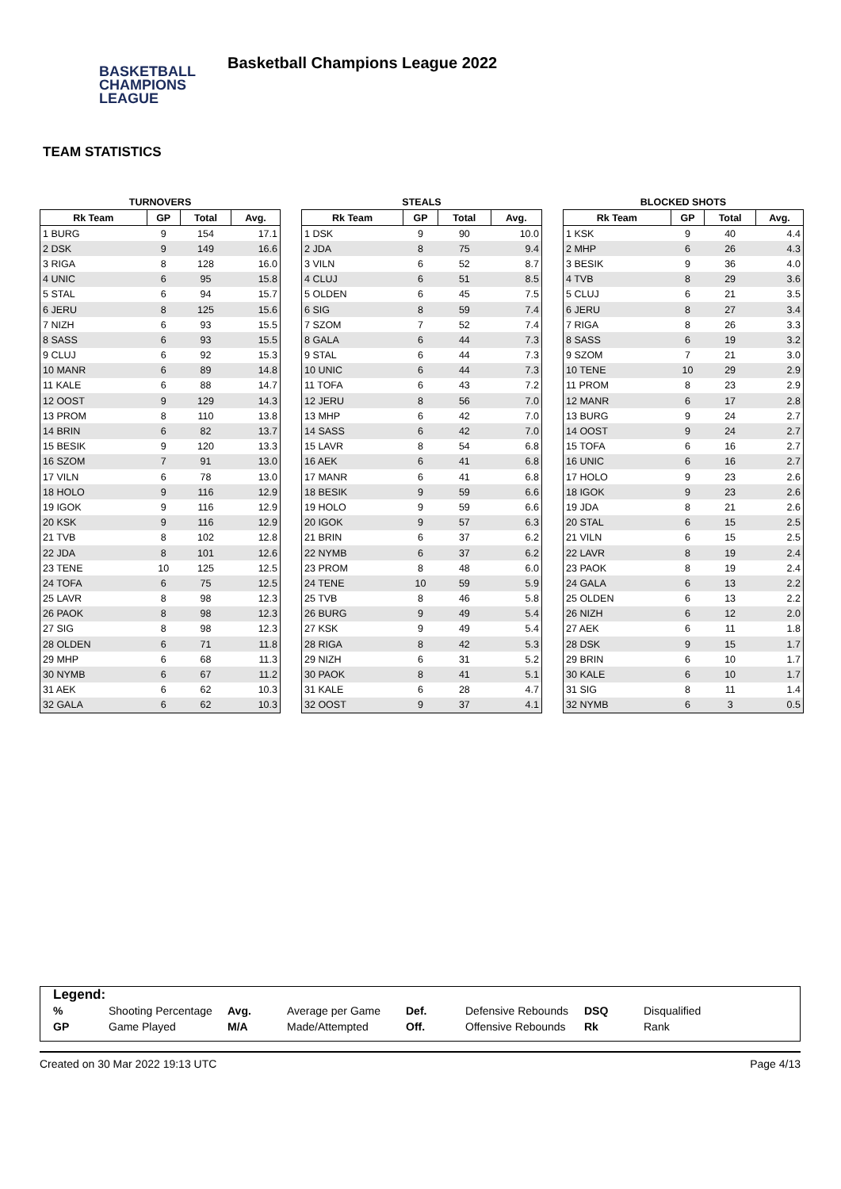BASKETBALL
CHAMPIONS
LEAGUE
Basketball Champions League 2022
TEAM STATISTICS
TURNOVERS
| Rk Team | GP | Total | Avg. |
| --- | --- | --- | --- |
| 1 BURG | 9 | 154 | 17.1 |
| 2 DSK | 9 | 149 | 16.6 |
| 3 RIGA | 8 | 128 | 16.0 |
| 4 UNIC | 6 | 95 | 15.8 |
| 5 STAL | 6 | 94 | 15.7 |
| 6 JERU | 8 | 125 | 15.6 |
| 7 NIZH | 6 | 93 | 15.5 |
| 8 SASS | 6 | 93 | 15.5 |
| 9 CLUJ | 6 | 92 | 15.3 |
| 10 MANR | 6 | 89 | 14.8 |
| 11 KALE | 6 | 88 | 14.7 |
| 12 OOST | 9 | 129 | 14.3 |
| 13 PROM | 8 | 110 | 13.8 |
| 14 BRIN | 6 | 82 | 13.7 |
| 15 BESIK | 9 | 120 | 13.3 |
| 16 SZOM | 7 | 91 | 13.0 |
| 17 VILN | 6 | 78 | 13.0 |
| 18 HOLO | 9 | 116 | 12.9 |
| 19 IGOK | 9 | 116 | 12.9 |
| 20 KSK | 9 | 116 | 12.9 |
| 21 TVB | 8 | 102 | 12.8 |
| 22 JDA | 8 | 101 | 12.6 |
| 23 TENE | 10 | 125 | 12.5 |
| 24 TOFA | 6 | 75 | 12.5 |
| 25 LAVR | 8 | 98 | 12.3 |
| 26 PAOK | 8 | 98 | 12.3 |
| 27 SIG | 8 | 98 | 12.3 |
| 28 OLDEN | 6 | 71 | 11.8 |
| 29 MHP | 6 | 68 | 11.3 |
| 30 NYMB | 6 | 67 | 11.2 |
| 31 AEK | 6 | 62 | 10.3 |
| 32 GALA | 6 | 62 | 10.3 |
STEALS
| Rk Team | GP | Total | Avg. |
| --- | --- | --- | --- |
| 1 DSK | 9 | 90 | 10.0 |
| 2 JDA | 8 | 75 | 9.4 |
| 3 VILN | 6 | 52 | 8.7 |
| 4 CLUJ | 6 | 51 | 8.5 |
| 5 OLDEN | 6 | 45 | 7.5 |
| 6 SIG | 8 | 59 | 7.4 |
| 7 SZOM | 7 | 52 | 7.4 |
| 8 GALA | 6 | 44 | 7.3 |
| 9 STAL | 6 | 44 | 7.3 |
| 10 UNIC | 6 | 44 | 7.3 |
| 11 TOFA | 6 | 43 | 7.2 |
| 12 JERU | 8 | 56 | 7.0 |
| 13 MHP | 6 | 42 | 7.0 |
| 14 SASS | 6 | 42 | 7.0 |
| 15 LAVR | 8 | 54 | 6.8 |
| 16 AEK | 6 | 41 | 6.8 |
| 17 MANR | 6 | 41 | 6.8 |
| 18 BESIK | 9 | 59 | 6.6 |
| 19 HOLO | 9 | 59 | 6.6 |
| 20 IGOK | 9 | 57 | 6.3 |
| 21 BRIN | 6 | 37 | 6.2 |
| 22 NYMB | 6 | 37 | 6.2 |
| 23 PROM | 8 | 48 | 6.0 |
| 24 TENE | 10 | 59 | 5.9 |
| 25 TVB | 8 | 46 | 5.8 |
| 26 BURG | 9 | 49 | 5.4 |
| 27 KSK | 9 | 49 | 5.4 |
| 28 RIGA | 8 | 42 | 5.3 |
| 29 NIZH | 6 | 31 | 5.2 |
| 30 PAOK | 8 | 41 | 5.1 |
| 31 KALE | 6 | 28 | 4.7 |
| 32 OOST | 9 | 37 | 4.1 |
BLOCKED SHOTS
| Rk Team | GP | Total | Avg. |
| --- | --- | --- | --- |
| 1 KSK | 9 | 40 | 4.4 |
| 2 MHP | 6 | 26 | 4.3 |
| 3 BESIK | 9 | 36 | 4.0 |
| 4 TVB | 8 | 29 | 3.6 |
| 5 CLUJ | 6 | 21 | 3.5 |
| 6 JERU | 8 | 27 | 3.4 |
| 7 RIGA | 8 | 26 | 3.3 |
| 8 SASS | 6 | 19 | 3.2 |
| 9 SZOM | 7 | 21 | 3.0 |
| 10 TENE | 10 | 29 | 2.9 |
| 11 PROM | 8 | 23 | 2.9 |
| 12 MANR | 6 | 17 | 2.8 |
| 13 BURG | 9 | 24 | 2.7 |
| 14 OOST | 9 | 24 | 2.7 |
| 15 TOFA | 6 | 16 | 2.7 |
| 16 UNIC | 6 | 16 | 2.7 |
| 17 HOLO | 9 | 23 | 2.6 |
| 18 IGOK | 9 | 23 | 2.6 |
| 19 JDA | 8 | 21 | 2.6 |
| 20 STAL | 6 | 15 | 2.5 |
| 21 VILN | 6 | 15 | 2.5 |
| 22 LAVR | 8 | 19 | 2.4 |
| 23 PAOK | 8 | 19 | 2.4 |
| 24 GALA | 6 | 13 | 2.2 |
| 25 OLDEN | 6 | 13 | 2.2 |
| 26 NIZH | 6 | 12 | 2.0 |
| 27 AEK | 6 | 11 | 1.8 |
| 28 DSK | 9 | 15 | 1.7 |
| 29 BRIN | 6 | 10 | 1.7 |
| 30 KALE | 6 | 10 | 1.7 |
| 31 SIG | 8 | 11 | 1.4 |
| 32 NYMB | 6 | 3 | 0.5 |
Legend:
| % | Shooting Percentage | Avg. | Average per Game | Def. | Defensive Rebounds | DSQ | Disqualified |
| GP | Game Played | M/A | Made/Attempted | Off. | Offensive Rebounds | Rk | Rank |
Created on 30 Mar 2022 19:13 UTC Page 4/13